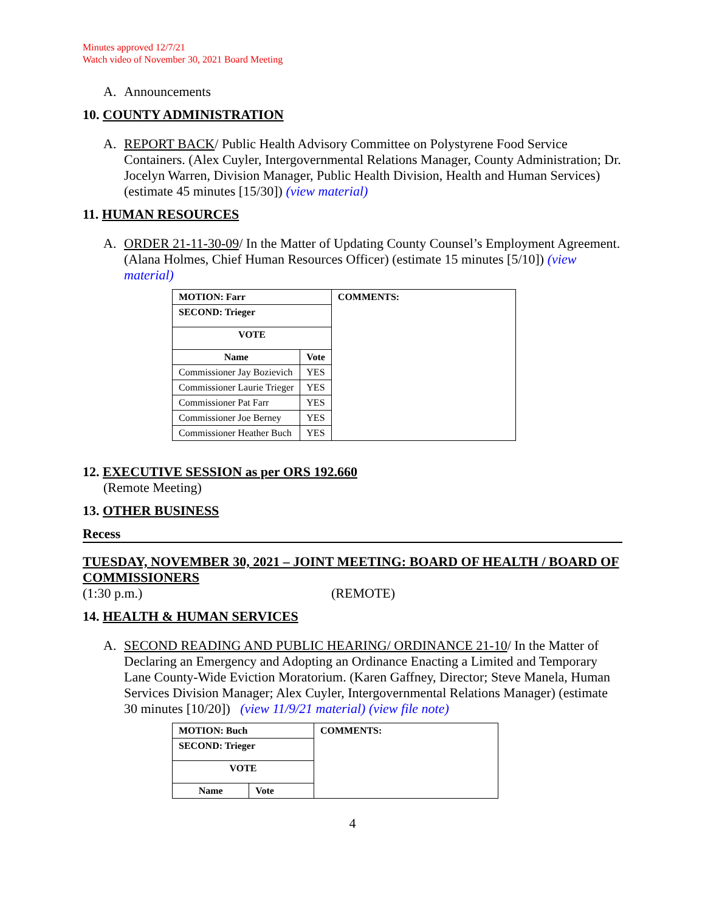Minutes approved 12/7/21
Watch video of November 30, 2021 Board Meeting
A. Announcements
10. COUNTY ADMINISTRATION
A. REPORT BACK/ Public Health Advisory Committee on Polystyrene Food Service Containers. (Alex Cuyler, Intergovernmental Relations Manager, County Administration; Dr. Jocelyn Warren, Division Manager, Public Health Division, Health and Human Services) (estimate 45 minutes [15/30]) (view material)
11. HUMAN RESOURCES
A. ORDER 21-11-30-09/ In the Matter of Updating County Counsel’s Employment Agreement. (Alana Holmes, Chief Human Resources Officer) (estimate 15 minutes [5/10]) (view material)
| MOTION: Farr | | COMMENTS: |
| SECOND: Trieger | | |
| VOTE | | |
| Name | Vote | |
| Commissioner Jay Bozievich | YES | |
| Commissioner Laurie Trieger | YES | |
| Commissioner Pat Farr | YES | |
| Commissioner Joe Berney | YES | |
| Commissioner Heather Buch | YES | |
12. EXECUTIVE SESSION as per ORS 192.660
(Remote Meeting)
13. OTHER BUSINESS
Recess
TUESDAY, NOVEMBER 30, 2021 – JOINT MEETING: BOARD OF HEALTH / BOARD OF COMMISSIONERS
(1:30 p.m.) (REMOTE)
14. HEALTH & HUMAN SERVICES
A. SECOND READING AND PUBLIC HEARING/ ORDINANCE 21-10/ In the Matter of Declaring an Emergency and Adopting an Ordinance Enacting a Limited and Temporary Lane County-Wide Eviction Moratorium. (Karen Gaffney, Director; Steve Manela, Human Services Division Manager; Alex Cuyler, Intergovernmental Relations Manager) (estimate 30 minutes [10/20]) (view 11/9/21 material) (view file note)
| MOTION: Buch | | COMMENTS: |
| SECOND: Trieger | | |
| VOTE | | |
| Name | Vote | |
4